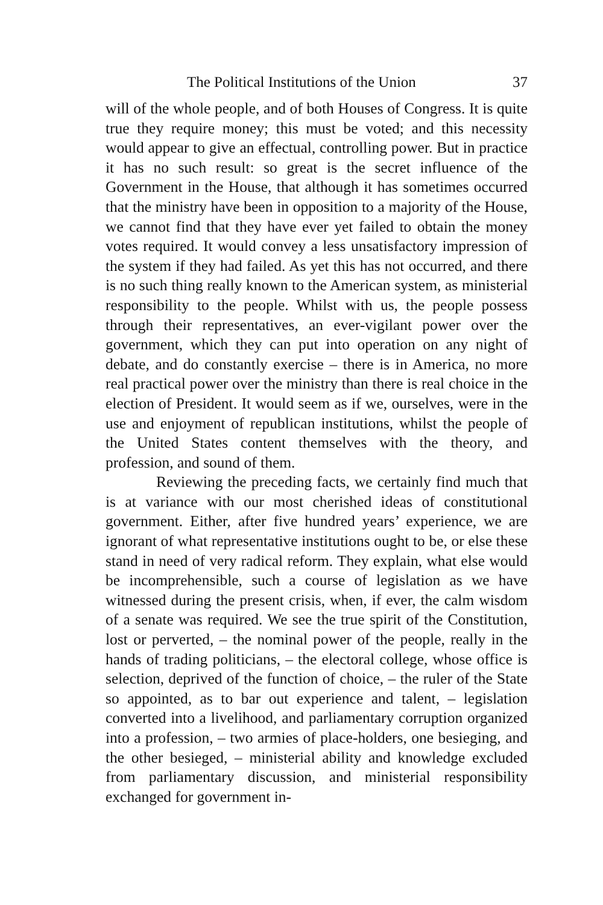The Political Institutions of the Union 37
will of the whole people, and of both Houses of Congress. It is quite true they require money; this must be voted; and this necessity would appear to give an effectual, controlling power. But in practice it has no such result: so great is the secret influence of the Government in the House, that although it has sometimes occurred that the ministry have been in opposition to a majority of the House, we cannot find that they have ever yet failed to obtain the money votes required. It would convey a less unsatisfactory impression of the system if they had failed. As yet this has not occurred, and there is no such thing really known to the American system, as ministerial responsibility to the people. Whilst with us, the people possess through their representatives, an ever-vigilant power over the government, which they can put into operation on any night of debate, and do constantly exercise – there is in America, no more real practical power over the ministry than there is real choice in the election of President. It would seem as if we, ourselves, were in the use and enjoyment of republican institutions, whilst the people of the United States content themselves with the theory, and profession, and sound of them.
Reviewing the preceding facts, we certainly find much that is at variance with our most cherished ideas of constitutional government. Either, after five hundred years’ experience, we are ignorant of what representative institutions ought to be, or else these stand in need of very radical reform. They explain, what else would be incomprehensible, such a course of legislation as we have witnessed during the present crisis, when, if ever, the calm wisdom of a senate was required. We see the true spirit of the Constitution, lost or perverted, – the nominal power of the people, really in the hands of trading politicians, – the electoral college, whose office is selection, deprived of the function of choice, – the ruler of the State so appointed, as to bar out experience and talent, – legislation converted into a livelihood, and parliamentary corruption organized into a profession, – two armies of place-holders, one besieging, and the other besieged, – ministerial ability and knowledge excluded from parliamentary discussion, and ministerial responsibility exchanged for government in-